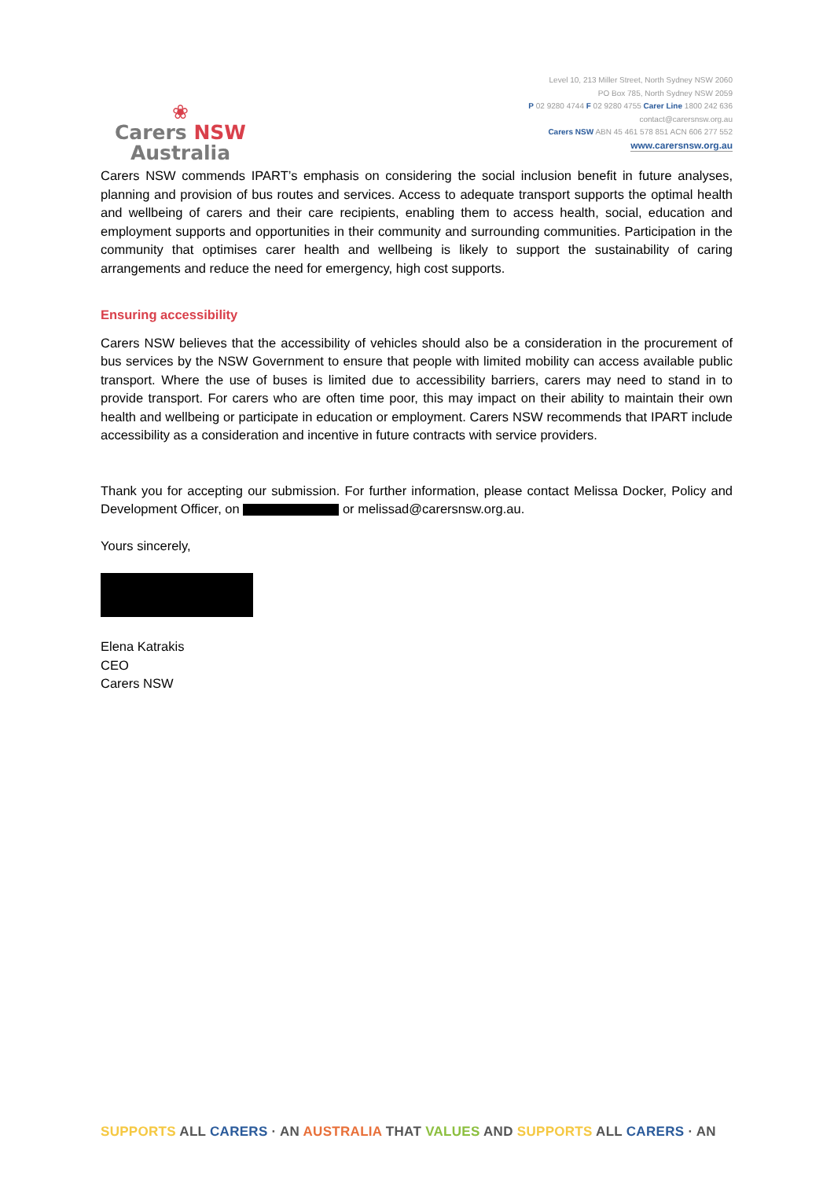❀
Carers NSW
Australia
Level 10, 213 Miller Street, North Sydney NSW 2060
PO Box 785, North Sydney NSW 2059
P 02 9280 4744 F 02 9280 4755 Carer Line 1800 242 636
contact@carersnsw.org.au
Carers NSW ABN 45 461 578 851 ACN 606 277 552
www.carersnsw.org.au
Carers NSW commends IPART’s emphasis on considering the social inclusion benefit in future analyses, planning and provision of bus routes and services. Access to adequate transport supports the optimal health and wellbeing of carers and their care recipients, enabling them to access health, social, education and employment supports and opportunities in their community and surrounding communities. Participation in the community that optimises carer health and wellbeing is likely to support the sustainability of caring arrangements and reduce the need for emergency, high cost supports.
Ensuring accessibility
Carers NSW believes that the accessibility of vehicles should also be a consideration in the procurement of bus services by the NSW Government to ensure that people with limited mobility can access available public transport. Where the use of buses is limited due to accessibility barriers, carers may need to stand in to provide transport. For carers who are often time poor, this may impact on their ability to maintain their own health and wellbeing or participate in education or employment. Carers NSW recommends that IPART include accessibility as a consideration and incentive in future contracts with service providers.
Thank you for accepting our submission. For further information, please contact Melissa Docker, Policy and Development Officer, on or melissad@carersnsw.org.au.
Yours sincerely,
Elena Katrakis
CEO
Carers NSW
SUPPORTS ALL CARERS · AN AUSTRALIA THAT VALUES AND SUPPORTS ALL CARERS · AN